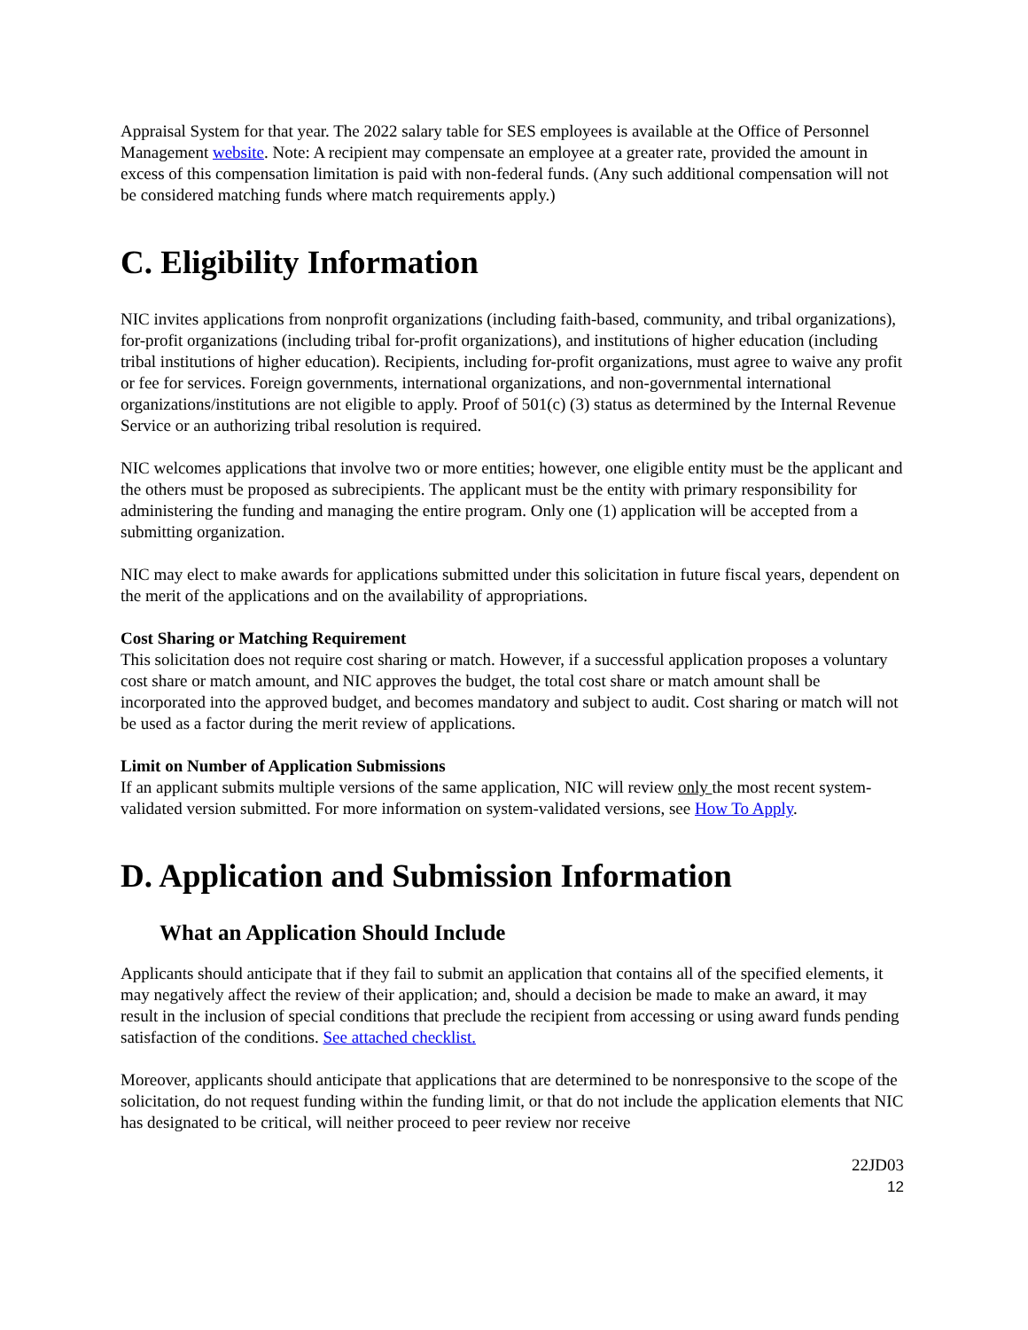Appraisal System for that year. The 2022 salary table for SES employees is available at the Office of Personnel Management website. Note: A recipient may compensate an employee at a greater rate, provided the amount in excess of this compensation limitation is paid with non-federal funds. (Any such additional compensation will not be considered matching funds where match requirements apply.)
C. Eligibility Information
NIC invites applications from nonprofit organizations (including faith-based, community, and tribal organizations), for-profit organizations (including tribal for-profit organizations), and institutions of higher education (including tribal institutions of higher education). Recipients, including for-profit organizations, must agree to waive any profit or fee for services. Foreign governments, international organizations, and non-governmental international organizations/institutions are not eligible to apply. Proof of 501(c) (3) status as determined by the Internal Revenue Service or an authorizing tribal resolution is required.
NIC welcomes applications that involve two or more entities; however, one eligible entity must be the applicant and the others must be proposed as subrecipients. The applicant must be the entity with primary responsibility for administering the funding and managing the entire program. Only one (1) application will be accepted from a submitting organization.
NIC may elect to make awards for applications submitted under this solicitation in future fiscal years, dependent on the merit of the applications and on the availability of appropriations.
Cost Sharing or Matching Requirement
This solicitation does not require cost sharing or match. However, if a successful application proposes a voluntary cost share or match amount, and NIC approves the budget, the total cost share or match amount shall be incorporated into the approved budget, and becomes mandatory and subject to audit. Cost sharing or match will not be used as a factor during the merit review of applications.
Limit on Number of Application Submissions
If an applicant submits multiple versions of the same application, NIC will review only the most recent system-validated version submitted. For more information on system-validated versions, see How To Apply.
D. Application and Submission Information
What an Application Should Include
Applicants should anticipate that if they fail to submit an application that contains all of the specified elements, it may negatively affect the review of their application; and, should a decision be made to make an award, it may result in the inclusion of special conditions that preclude the recipient from accessing or using award funds pending satisfaction of the conditions. See attached checklist.
Moreover, applicants should anticipate that applications that are determined to be nonresponsive to the scope of the solicitation, do not request funding within the funding limit, or that do not include the application elements that NIC has designated to be critical, will neither proceed to peer review nor receive
22JD03
12